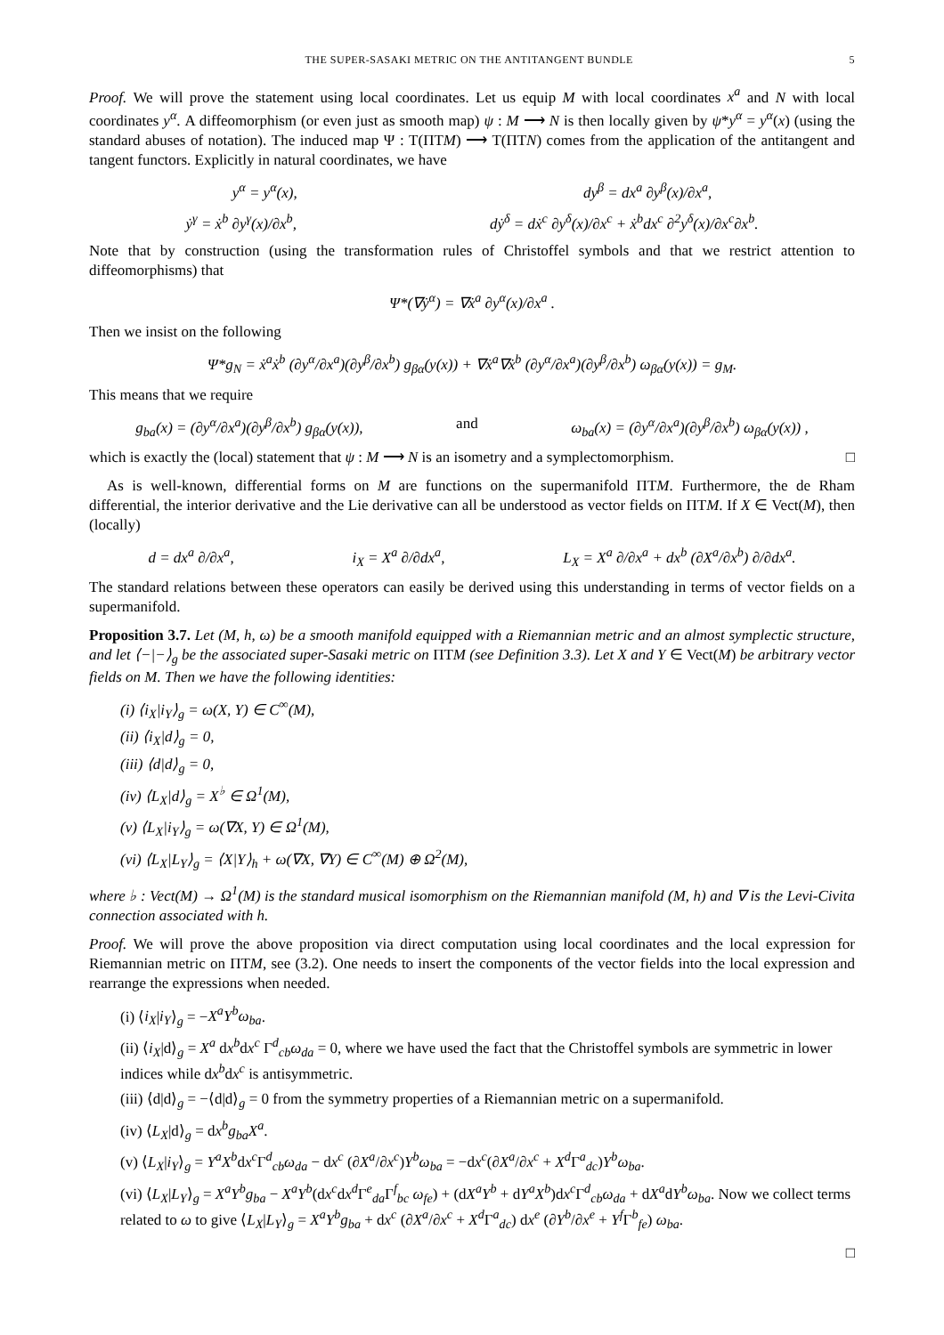THE SUPER-SASAKI METRIC ON THE ANTITANGENT BUNDLE 5
Proof. We will prove the statement using local coordinates. Let us equip M with local coordinates x<sup>a</sup> and N with local coordinates y<sup>α</sup>. A diffeomorphism (or even just as smooth map) ψ : M ⟶ N is then locally given by ψ*y<sup>α</sup> = y<sup>α</sup>(x) (using the standard abuses of notation). The induced map Ψ : T(ΠTM) ⟶ T(ΠTN) comes from the application of the antitangent and tangent functors. Explicitly in natural coordinates, we have
y<sup>α</sup> = y<sup>α</sup>(x), dy<sup>β</sup> = dx<sup>a</sup> ∂y<sup>β</sup>(x)/∂x<sup>a</sup>,
ẏ<sup>γ</sup> = ẋ<sup>b</sup> ∂y<sup>γ</sup>(x)/∂x<sup>b</sup>, dẏ<sup>δ</sup> = dẋ<sup>c</sup> ∂y<sup>δ</sup>(x)/∂x<sup>c</sup> + ẋ<sup>b</sup>dx<sup>c</sup> ∂<sup>2</sup>y<sup>δ</sup>(x)/∂x<sup>c</sup>∂x<sup>b</sup>.
Note that by construction (using the transformation rules of Christoffel symbols and that we restrict attention to diffeomorphisms) that
Ψ*(∇ẏ<sup>α</sup>) = ∇ẋ<sup>a</sup> ∂y<sup>α</sup>(x)/∂x<sup>a</sup> .
Then we insist on the following
Ψ*g<sub>N</sub> = ẋ<sup>a</sup>ẋ<sup>b</sup> (∂y<sup>α</sup>/∂x<sup>a</sup>)(∂y<sup>β</sup>/∂x<sup>b</sup>) g<sub>βα</sub>(y(x)) + ∇ẋ<sup>a</sup>∇ẋ<sup>b</sup> (∂y<sup>α</sup>/∂x<sup>a</sup>)(∂y<sup>β</sup>/∂x<sup>b</sup>) ω<sub>βα</sub>(y(x)) = g<sub>M</sub>.
This means that we require
g<sub>ba</sub>(x) = (∂y<sup>α</sup>/∂x<sup>a</sup>)(∂y<sup>β</sup>/∂x<sup>b</sup>) g<sub>βα</sub>(y(x)), and ω<sub>ba</sub>(x) = (∂y<sup>α</sup>/∂x<sup>a</sup>)(∂y<sup>β</sup>/∂x<sup>b</sup>) ω<sub>βα</sub>(y(x)) ,
which is exactly the (local) statement that ψ : M ⟶ N is an isometry and a symplectomorphism. □
As is well-known, differential forms on M are functions on the supermanifold ΠTM. Furthermore, the de Rham differential, the interior derivative and the Lie derivative can all be understood as vector fields on ΠTM. If X ∈ Vect(M), then (locally)
d = dx<sup>a</sup> ∂/∂x<sup>a</sup>, i<sub>X</sub> = X<sup>a</sup> ∂/∂dx<sup>a</sup>, L<sub>X</sub> = X<sup>a</sup> ∂/∂x<sup>a</sup> + dx<sup>b</sup> (∂X<sup>a</sup>/∂x<sup>b</sup>) ∂/∂dx<sup>a</sup>.
The standard relations between these operators can easily be derived using this understanding in terms of vector fields on a supermanifold.
Proposition 3.7. Let (M, h, ω) be a smooth manifold equipped with a Riemannian metric and an almost symplectic structure, and let ⟨−|−⟩<sub>g</sub> be the associated super-Sasaki metric on ΠTM (see Definition 3.3). Let X and Y ∈ Vect(M) be arbitrary vector fields on M. Then we have the following identities:
(i) ⟨i<sub>X</sub>|i<sub>Y</sub>⟩<sub>g</sub> = ω(X, Y) ∈ C<sup>∞</sup>(M),
(ii) ⟨i<sub>X</sub>|d⟩<sub>g</sub> = 0,
(iii) ⟨d|d⟩<sub>g</sub> = 0,
(iv) ⟨L<sub>X</sub>|d⟩<sub>g</sub> = X<sup>♭</sup> ∈ Ω<sup>1</sup>(M),
(v) ⟨L<sub>X</sub>|i<sub>Y</sub>⟩<sub>g</sub> = ω(∇X, Y) ∈ Ω<sup>1</sup>(M),
(vi) ⟨L<sub>X</sub>|L<sub>Y</sub>⟩<sub>g</sub> = ⟨X|Y⟩<sub>h</sub> + ω(∇X, ∇Y) ∈ C<sup>∞</sup>(M) ⊕ Ω<sup>2</sup>(M),
where ♭ : Vect(M) → Ω<sup>1</sup>(M) is the standard musical isomorphism on the Riemannian manifold (M, h) and ∇ is the Levi-Civita connection associated with h.
Proof. We will prove the above proposition via direct computation using local coordinates and the local expression for Riemannian metric on ΠTM, see (3.2). One needs to insert the components of the vector fields into the local expression and rearrange the expressions when needed.
(i) ⟨i<sub>X</sub>|i<sub>Y</sub>⟩<sub>g</sub> = −X<sup>a</sup>Y<sup>b</sup>ω<sub>ba</sub>.
(ii) ⟨i<sub>X</sub>|d⟩<sub>g</sub> = X<sup>a</sup> dx<sup>b</sup>dx<sup>c</sup> Γ<sup>d</sup><sub>cb</sub>ω<sub>da</sub> = 0, where we have used the fact that the Christoffel symbols are symmetric in lower indices while dx<sup>b</sup>dx<sup>c</sup> is antisymmetric.
(iii) ⟨d|d⟩<sub>g</sub> = −⟨d|d⟩<sub>g</sub> = 0 from the symmetry properties of a Riemannian metric on a supermanifold.
(iv) ⟨L<sub>X</sub>|d⟩<sub>g</sub> = dx<sup>b</sup>g<sub>ba</sub>X<sup>a</sup>.
(v) ⟨L<sub>X</sub>|i<sub>Y</sub>⟩<sub>g</sub> = Y<sup>a</sup>X<sup>b</sup>dx<sup>c</sup> Γ<sup>d</sup><sub>cb</sub>ω<sub>da</sub> − dx<sup>c</sup> (∂X<sup>a</sup>/∂x<sup>c</sup>)Y<sup>b</sup>ω<sub>ba</sub> = −dx<sup>c</sup>(∂X<sup>a</sup>/∂x<sup>c</sup> + X<sup>d</sup> Γ<sup>a</sup><sub>dc</sub>)Y<sup>b</sup>ω<sub>ba</sub>.
(vi) ⟨L<sub>X</sub>|L<sub>Y</sub>⟩<sub>g</sub> = X<sup>a</sup>Y<sup>b</sup>g<sub>ba</sub> − X<sup>a</sup>Y<sup>b</sup>(dx<sup>c</sup>dx<sup>d</sup> Γ<sup>e</sup><sub>da</sub>Γ<sup>f</sup><sub>bc</sub> ω<sub>fe</sub>) + (dX<sup>a</sup>Y<sup>b</sup> + dY<sup>a</sup>X<sup>b</sup>)dx<sup>c</sup> Γ<sup>d</sup><sub>cb</sub>ω<sub>da</sub> + dX<sup>a</sup>dY<sup>b</sup>ω<sub>ba</sub>. Now we collect terms related to ω to give ⟨L<sub>X</sub>|L<sub>Y</sub>⟩<sub>g</sub> = X<sup>a</sup>Y<sup>b</sup>g<sub>ba</sub> + dx<sup>c</sup> (∂X<sup>a</sup>/∂x<sup>c</sup> + X<sup>d</sup> Γ<sup>a</sup><sub>dc</sub>) dx<sup>e</sup> (∂Y<sup>b</sup>/∂x<sup>e</sup> + Y<sup>f</sup> Γ<sup>b</sup><sub>fe</sub>) ω<sub>ba</sub>.
□